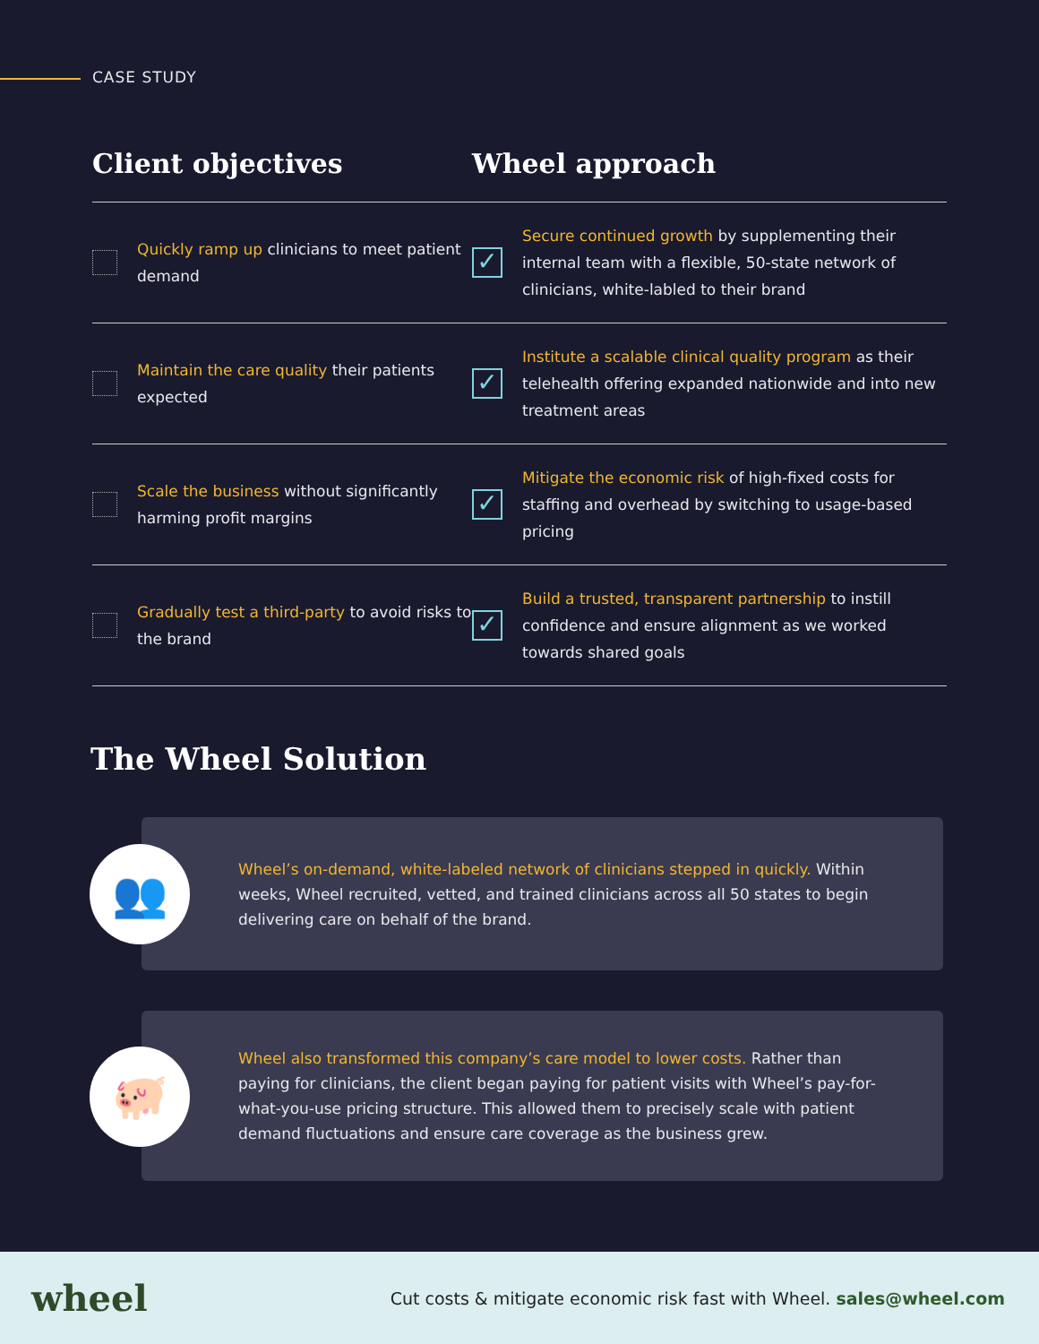CASE STUDY
Client objectives Wheel approach
Quickly ramp up clinicians to meet patient demand
✓ Secure continued growth by supplementing their internal team with a flexible, 50-state network of clinicians, white-labled to their brand
Maintain the care quality their patients expected
✓ Institute a scalable clinical quality program as their telehealth offering expanded nationwide and into new treatment areas
Scale the business without significantly harming profit margins
✓ Mitigate the economic risk of high-fixed costs for staffing and overhead by switching to usage-based pricing
Gradually test a third-party to avoid risks to the brand
✓ Build a trusted, transparent partnership to instill confidence and ensure alignment as we worked towards shared goals
The Wheel Solution
Wheel’s on-demand, white-labeled network of clinicians stepped in quickly. Within weeks, Wheel recruited, vetted, and trained clinicians across all 50 states to begin delivering care on behalf of the brand.
👥
Wheel also transformed this company’s care model to lower costs. Rather than paying for clinicians, the client began paying for patient visits with Wheel’s pay-for-what-you-use pricing structure. This allowed them to precisely scale with patient demand fluctuations and ensure care coverage as the business grew.
🐖
wheel Cut costs & mitigate economic risk fast with Wheel. sales@wheel.com